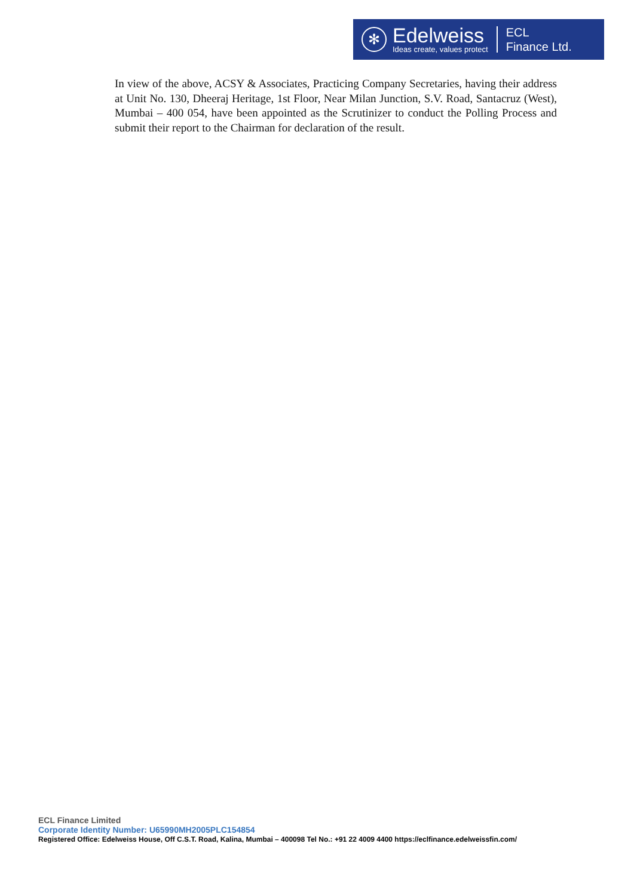✻
Edelweiss
Ideas create, values protect
ECL
Finance Ltd.
In view of the above, ACSY & Associates, Practicing Company Secretaries, having their address at Unit No. 130, Dheeraj Heritage, 1st Floor, Near Milan Junction, S.V. Road, Santacruz (West), Mumbai – 400 054, have been appointed as the Scrutinizer to conduct the Polling Process and submit their report to the Chairman for declaration of the result.
ECL Finance Limited
Corporate Identity Number: U65990MH2005PLC154854
Registered Office: Edelweiss House, Off C.S.T. Road, Kalina, Mumbai – 400098 Tel No.: +91 22 4009 4400 https://eclfinance.edelweissfin.com/